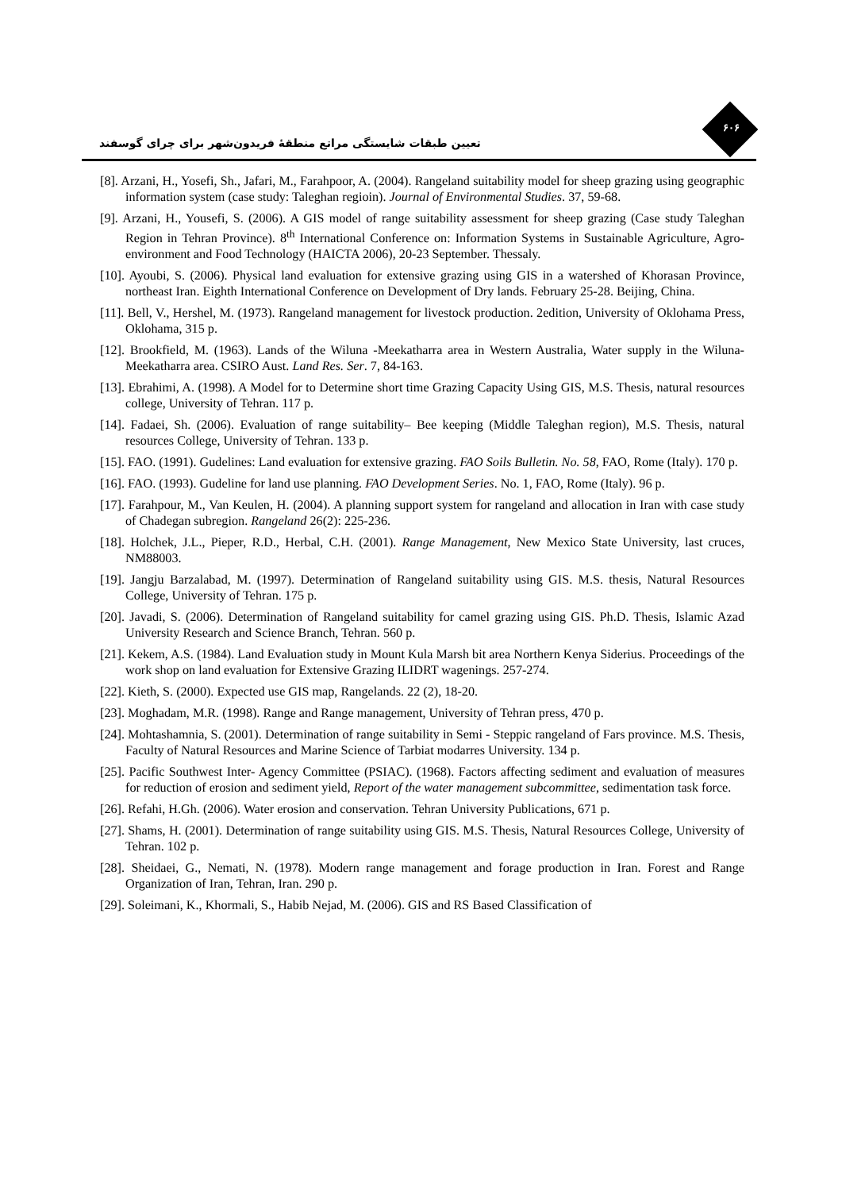تعیین طبقات شایستگی مراتع منطقهٔ فریدون‌شهر برای چرای گوسفند
۶۰۶
[8]. Arzani, H., Yosefi, Sh., Jafari, M., Farahpoor, A. (2004). Rangeland suitability model for sheep grazing using geographic information system (case study: Taleghan regioin). Journal of Environmental Studies. 37, 59-68.
[9]. Arzani, H., Yousefi, S. (2006). A GIS model of range suitability assessment for sheep grazing (Case study Taleghan Region in Tehran Province). 8<sup>th</sup> International Conference on: Information Systems in Sustainable Agriculture, Agro-environment and Food Technology (HAICTA 2006), 20-23 September. Thessaly.
[10]. Ayoubi, S. (2006). Physical land evaluation for extensive grazing using GIS in a watershed of Khorasan Province, northeast Iran. Eighth International Conference on Development of Dry lands. February 25-28. Beijing, China.
[11]. Bell, V., Hershel, M. (1973). Rangeland management for livestock production. 2edition, University of Oklohama Press, Oklohama, 315 p.
[12]. Brookfield, M. (1963). Lands of the Wiluna -Meekatharra area in Western Australia, Water supply in the Wiluna- Meekatharra area. CSIRO Aust. Land Res. Ser. 7, 84-163.
[13]. Ebrahimi, A. (1998). A Model for to Determine short time Grazing Capacity Using GIS, M.S. Thesis, natural resources college, University of Tehran. 117 p.
[14]. Fadaei, Sh. (2006). Evaluation of range suitability– Bee keeping (Middle Taleghan region), M.S. Thesis, natural resources College, University of Tehran. 133 p.
[15]. FAO. (1991). Gudelines: Land evaluation for extensive grazing. FAO Soils Bulletin. No. 58, FAO, Rome (Italy). 170 p.
[16]. FAO. (1993). Gudeline for land use planning. FAO Development Series. No. 1, FAO, Rome (Italy). 96 p.
[17]. Farahpour, M., Van Keulen, H. (2004). A planning support system for rangeland and allocation in Iran with case study of Chadegan subregion. Rangeland 26(2): 225-236.
[18]. Holchek, J.L., Pieper, R.D., Herbal, C.H. (2001). Range Management, New Mexico State University, last cruces, NM88003.
[19]. Jangju Barzalabad, M. (1997). Determination of Rangeland suitability using GIS. M.S. thesis, Natural Resources College, University of Tehran. 175 p.
[20]. Javadi, S. (2006). Determination of Rangeland suitability for camel grazing using GIS. Ph.D. Thesis, Islamic Azad University Research and Science Branch, Tehran. 560 p.
[21]. Kekem, A.S. (1984). Land Evaluation study in Mount Kula Marsh bit area Northern Kenya Siderius. Proceedings of the work shop on land evaluation for Extensive Grazing ILIDRT wagenings. 257-274.
[22]. Kieth, S. (2000). Expected use GIS map, Rangelands. 22 (2), 18-20.
[23]. Moghadam, M.R. (1998). Range and Range management, University of Tehran press, 470 p.
[24]. Mohtashamnia, S. (2001). Determination of range suitability in Semi - Steppic rangeland of Fars province. M.S. Thesis, Faculty of Natural Resources and Marine Science of Tarbiat modarres University. 134 p.
[25]. Pacific Southwest Inter- Agency Committee (PSIAC). (1968). Factors affecting sediment and evaluation of measures for reduction of erosion and sediment yield, Report of the water management subcommittee, sedimentation task force.
[26]. Refahi, H.Gh. (2006). Water erosion and conservation. Tehran University Publications, 671 p.
[27]. Shams, H. (2001). Determination of range suitability using GIS. M.S. Thesis, Natural Resources College, University of Tehran. 102 p.
[28]. Sheidaei, G., Nemati, N. (1978). Modern range management and forage production in Iran. Forest and Range Organization of Iran, Tehran, Iran. 290 p.
[29]. Soleimani, K., Khormali, S., Habib Nejad, M. (2006). GIS and RS Based Classification of